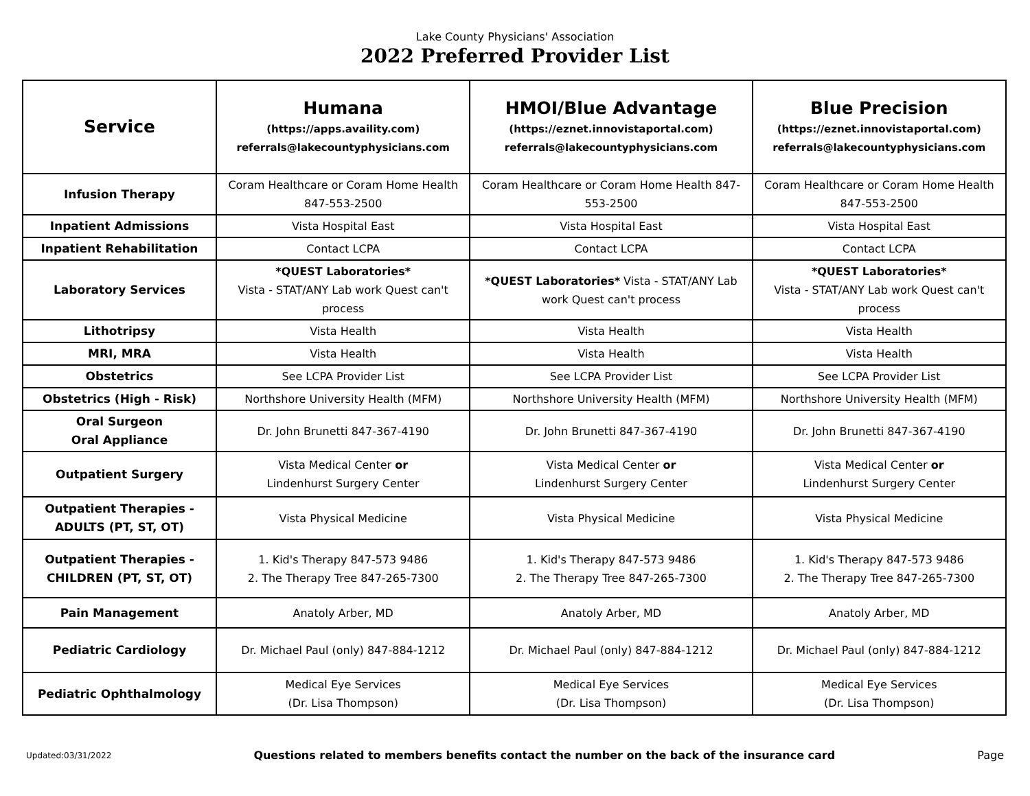Lake County Physicians' Association
2022 Preferred Provider List
| Service | Humana (https://apps.availity.com) referrals@lakecountyphysicians.com | HMOI/Blue Advantage (https://eznet.innovistaportal.com) referrals@lakecountyphysicians.com | Blue Precision (https://eznet.innovistaportal.com) referrals@lakecountyphysicians.com |
| --- | --- | --- | --- |
| Infusion Therapy | Coram Healthcare or Coram Home Health 847-553-2500 | Coram Healthcare or Coram Home Health 847-553-2500 | Coram Healthcare or Coram Home Health 847-553-2500 |
| Inpatient Admissions | Vista Hospital East | Vista Hospital East | Vista Hospital East |
| Inpatient Rehabilitation | Contact LCPA | Contact LCPA | Contact LCPA |
| Laboratory Services | *QUEST Laboratories* Vista - STAT/ANY Lab work Quest can't process | *QUEST Laboratories* Vista - STAT/ANY Lab work Quest can't process | *QUEST Laboratories* Vista - STAT/ANY Lab work Quest can't process |
| Lithotripsy | Vista Health | Vista Health | Vista Health |
| MRI, MRA | Vista Health | Vista Health | Vista Health |
| Obstetrics | See LCPA Provider List | See LCPA Provider List | See LCPA Provider List |
| Obstetrics (High - Risk) | Northshore University Health (MFM) | Northshore University Health (MFM) | Northshore University Health (MFM) |
| Oral Surgeon Oral Appliance | Dr. John Brunetti 847-367-4190 | Dr. John Brunetti 847-367-4190 | Dr. John Brunetti 847-367-4190 |
| Outpatient Surgery | Vista Medical Center or Lindenhurst Surgery Center | Vista Medical Center or Lindenhurst Surgery Center | Vista Medical Center or Lindenhurst Surgery Center |
| Outpatient Therapies - ADULTS (PT, ST, OT) | Vista Physical Medicine | Vista Physical Medicine | Vista Physical Medicine |
| Outpatient Therapies - CHILDREN (PT, ST, OT) | 1. Kid's Therapy 847-573 9486 2. The Therapy Tree 847-265-7300 | 1. Kid's Therapy 847-573 9486 2. The Therapy Tree 847-265-7300 | 1. Kid's Therapy 847-573 9486 2. The Therapy Tree 847-265-7300 |
| Pain Management | Anatoly Arber, MD | Anatoly Arber, MD | Anatoly Arber, MD |
| Pediatric Cardiology | Dr. Michael Paul (only) 847-884-1212 | Dr. Michael Paul (only) 847-884-1212 | Dr. Michael Paul (only) 847-884-1212 |
| Pediatric Ophthalmology | Medical Eye Services (Dr. Lisa Thompson) | Medical Eye Services (Dr. Lisa Thompson) | Medical Eye Services (Dr. Lisa Thompson) |
Updated:03/31/2022 Questions related to members benefits contact the number on the back of the insurance card Page